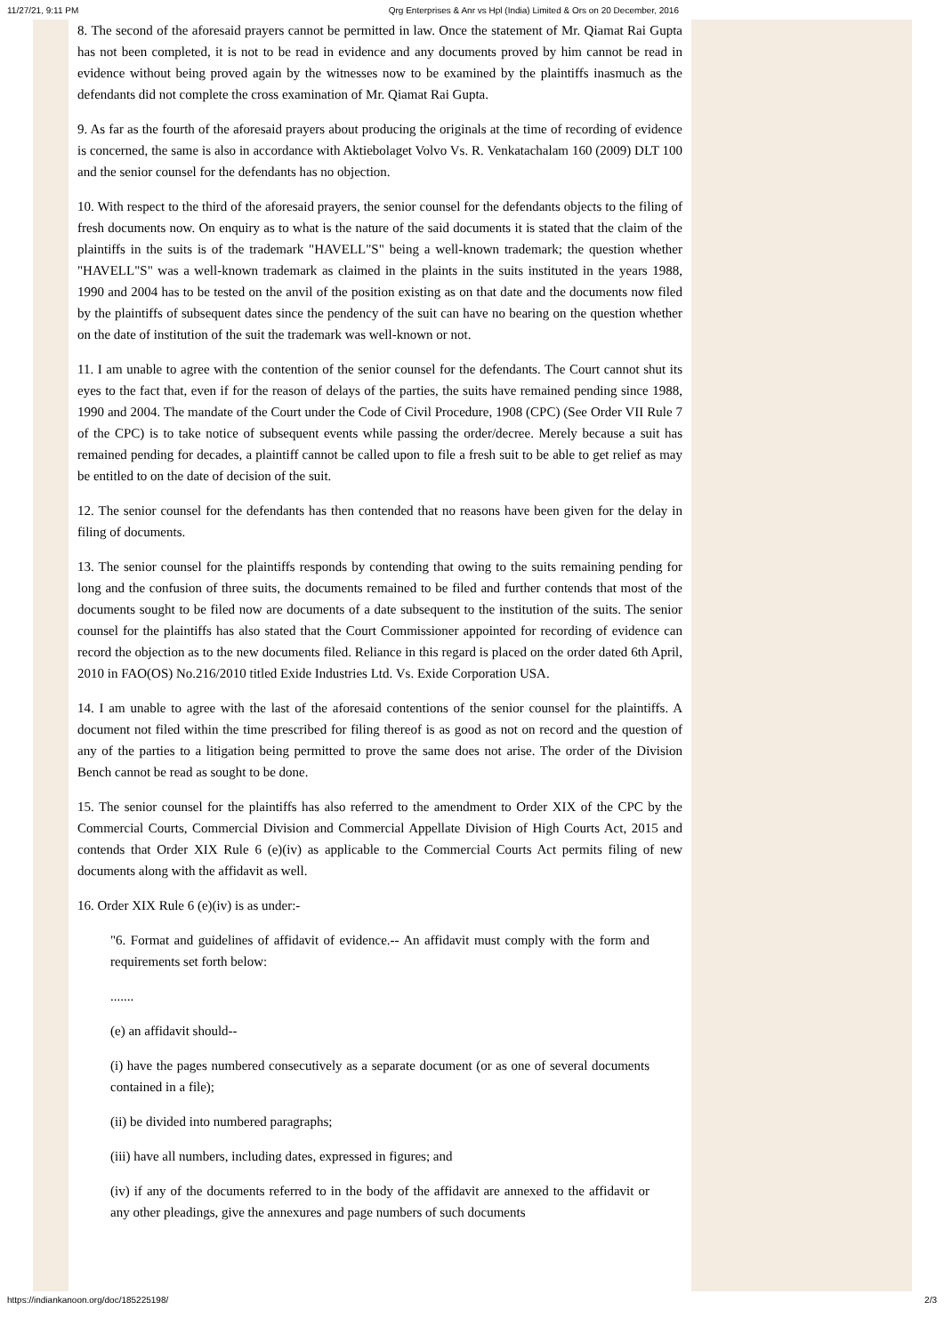11/27/21, 9:11 PM Qrg Enterprises & Anr vs Hpl (India) Limited & Ors on 20 December, 2016
8. The second of the aforesaid prayers cannot be permitted in law. Once the statement of Mr. Qiamat Rai Gupta has not been completed, it is not to be read in evidence and any documents proved by him cannot be read in evidence without being proved again by the witnesses now to be examined by the plaintiffs inasmuch as the defendants did not complete the cross examination of Mr. Qiamat Rai Gupta.
9. As far as the fourth of the aforesaid prayers about producing the originals at the time of recording of evidence is concerned, the same is also in accordance with Aktiebolaget Volvo Vs. R. Venkatachalam 160 (2009) DLT 100 and the senior counsel for the defendants has no objection.
10. With respect to the third of the aforesaid prayers, the senior counsel for the defendants objects to the filing of fresh documents now. On enquiry as to what is the nature of the said documents it is stated that the claim of the plaintiffs in the suits is of the trademark "HAVELL"S" being a well-known trademark; the question whether "HAVELL"S" was a well-known trademark as claimed in the plaints in the suits instituted in the years 1988, 1990 and 2004 has to be tested on the anvil of the position existing as on that date and the documents now filed by the plaintiffs of subsequent dates since the pendency of the suit can have no bearing on the question whether on the date of institution of the suit the trademark was well-known or not.
11. I am unable to agree with the contention of the senior counsel for the defendants. The Court cannot shut its eyes to the fact that, even if for the reason of delays of the parties, the suits have remained pending since 1988, 1990 and 2004. The mandate of the Court under the Code of Civil Procedure, 1908 (CPC) (See Order VII Rule 7 of the CPC) is to take notice of subsequent events while passing the order/decree. Merely because a suit has remained pending for decades, a plaintiff cannot be called upon to file a fresh suit to be able to get relief as may be entitled to on the date of decision of the suit.
12. The senior counsel for the defendants has then contended that no reasons have been given for the delay in filing of documents.
13. The senior counsel for the plaintiffs responds by contending that owing to the suits remaining pending for long and the confusion of three suits, the documents remained to be filed and further contends that most of the documents sought to be filed now are documents of a date subsequent to the institution of the suits. The senior counsel for the plaintiffs has also stated that the Court Commissioner appointed for recording of evidence can record the objection as to the new documents filed. Reliance in this regard is placed on the order dated 6th April, 2010 in FAO(OS) No.216/2010 titled Exide Industries Ltd. Vs. Exide Corporation USA.
14. I am unable to agree with the last of the aforesaid contentions of the senior counsel for the plaintiffs. A document not filed within the time prescribed for filing thereof is as good as not on record and the question of any of the parties to a litigation being permitted to prove the same does not arise. The order of the Division Bench cannot be read as sought to be done.
15. The senior counsel for the plaintiffs has also referred to the amendment to Order XIX of the CPC by the Commercial Courts, Commercial Division and Commercial Appellate Division of High Courts Act, 2015 and contends that Order XIX Rule 6 (e)(iv) as applicable to the Commercial Courts Act permits filing of new documents along with the affidavit as well.
16. Order XIX Rule 6 (e)(iv) is as under:-
"6. Format and guidelines of affidavit of evidence.-- An affidavit must comply with the form and requirements set forth below:
.......
(e) an affidavit should--
(i) have the pages numbered consecutively as a separate document (or as one of several documents contained in a file);
(ii) be divided into numbered paragraphs;
(iii) have all numbers, including dates, expressed in figures; and
(iv) if any of the documents referred to in the body of the affidavit are annexed to the affidavit or any other pleadings, give the annexures and page numbers of such documents
https://indiankanoon.org/doc/185225198/ 2/3